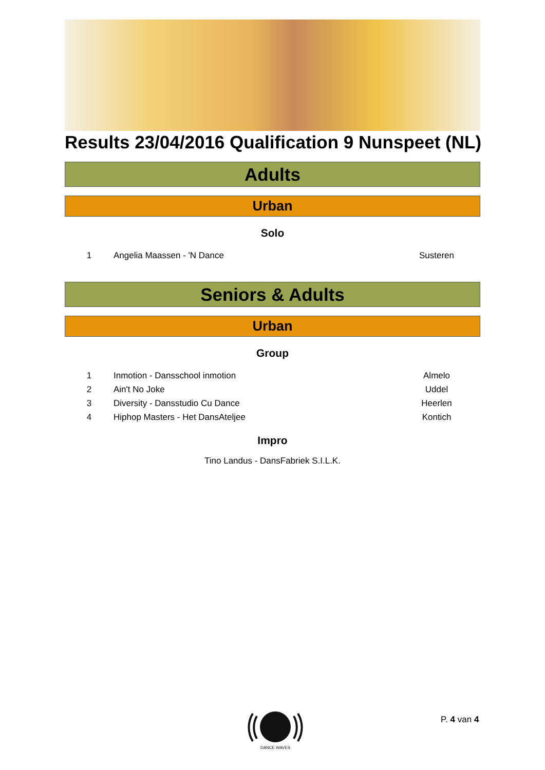Results 23/04/2016 Qualification 9 Nunspeet (NL)
Adults
Urban
Solo
| 1 | Angelia Maassen - 'N Dance | Susteren |
Seniors & Adults
Urban
Group
| 1 | Inmotion - Dansschool inmotion | Almelo |
| 2 | Ain't No Joke | Uddel |
| 3 | Diversity - Dansstudio Cu Dance | Heerlen |
| 4 | Hiphop Masters - Het DansAteljee | Kontich |
Impro
Tino Landus - DansFabriek S.I.L.K.
DANCE WAVES
P. 4 van 4